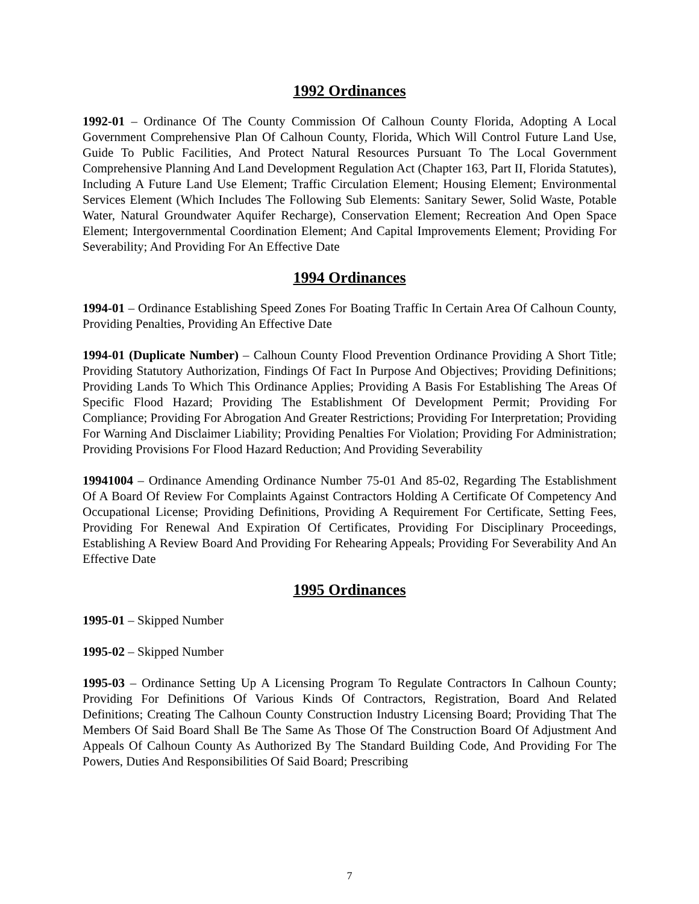1992 Ordinances
1992-01 – Ordinance Of The County Commission Of Calhoun County Florida, Adopting A Local Government Comprehensive Plan Of Calhoun County, Florida, Which Will Control Future Land Use, Guide To Public Facilities, And Protect Natural Resources Pursuant To The Local Government Comprehensive Planning And Land Development Regulation Act (Chapter 163, Part II, Florida Statutes), Including A Future Land Use Element; Traffic Circulation Element; Housing Element; Environmental Services Element (Which Includes The Following Sub Elements: Sanitary Sewer, Solid Waste, Potable Water, Natural Groundwater Aquifer Recharge), Conservation Element; Recreation And Open Space Element; Intergovernmental Coordination Element; And Capital Improvements Element; Providing For Severability; And Providing For An Effective Date
1994 Ordinances
1994-01 – Ordinance Establishing Speed Zones For Boating Traffic In Certain Area Of Calhoun County, Providing Penalties, Providing An Effective Date
1994-01 (Duplicate Number) – Calhoun County Flood Prevention Ordinance Providing A Short Title; Providing Statutory Authorization, Findings Of Fact In Purpose And Objectives; Providing Definitions; Providing Lands To Which This Ordinance Applies; Providing A Basis For Establishing The Areas Of Specific Flood Hazard; Providing The Establishment Of Development Permit; Providing For Compliance; Providing For Abrogation And Greater Restrictions; Providing For Interpretation; Providing For Warning And Disclaimer Liability; Providing Penalties For Violation; Providing For Administration; Providing Provisions For Flood Hazard Reduction; And Providing Severability
19941004 – Ordinance Amending Ordinance Number 75-01 And 85-02, Regarding The Establishment Of A Board Of Review For Complaints Against Contractors Holding A Certificate Of Competency And Occupational License; Providing Definitions, Providing A Requirement For Certificate, Setting Fees, Providing For Renewal And Expiration Of Certificates, Providing For Disciplinary Proceedings, Establishing A Review Board And Providing For Rehearing Appeals; Providing For Severability And An Effective Date
1995 Ordinances
1995-01 – Skipped Number
1995-02 – Skipped Number
1995-03 – Ordinance Setting Up A Licensing Program To Regulate Contractors In Calhoun County; Providing For Definitions Of Various Kinds Of Contractors, Registration, Board And Related Definitions; Creating The Calhoun County Construction Industry Licensing Board; Providing That The Members Of Said Board Shall Be The Same As Those Of The Construction Board Of Adjustment And Appeals Of Calhoun County As Authorized By The Standard Building Code, And Providing For The Powers, Duties And Responsibilities Of Said Board; Prescribing
7